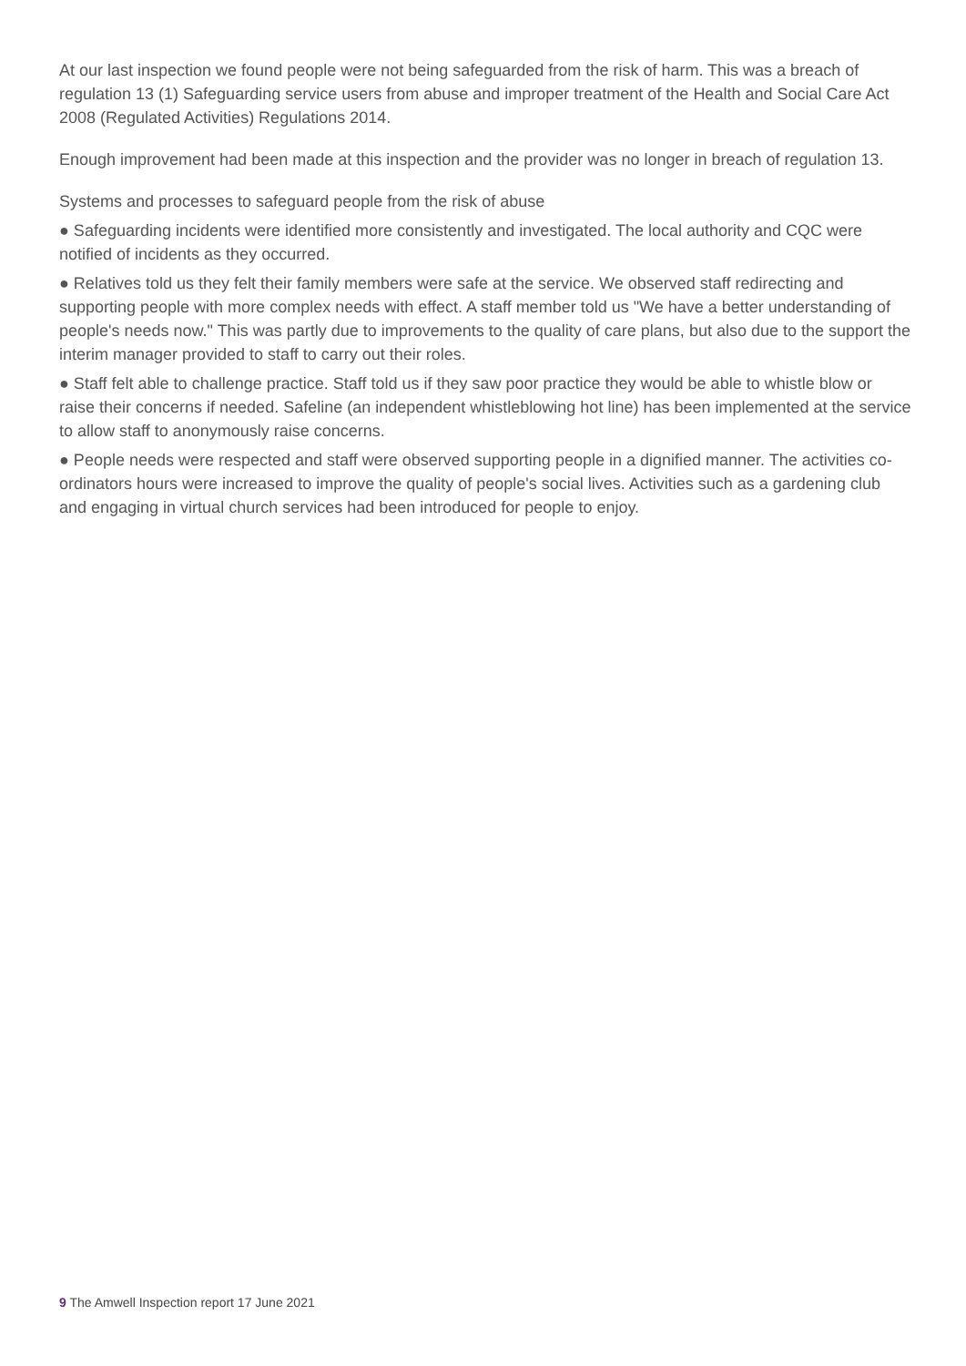At our last inspection we found people were not being safeguarded from the risk of harm. This was a breach of regulation 13 (1) Safeguarding service users from abuse and improper treatment of the Health and Social Care Act 2008 (Regulated Activities) Regulations 2014.
Enough improvement had been made at this inspection and the provider was no longer in breach of regulation 13.
Systems and processes to safeguard people from the risk of abuse
● Safeguarding incidents were identified more consistently and investigated. The local authority and CQC were notified of incidents as they occurred.
● Relatives told us they felt their family members were safe at the service. We observed staff redirecting and supporting people with more complex needs with effect. A staff member told us "We have a better understanding of people's needs now." This was partly due to improvements to the quality of care plans, but also due to the support the interim manager provided to staff to carry out their roles.
● Staff felt able to challenge practice. Staff told us if they saw poor practice they would be able to whistle blow or raise their concerns if needed. Safeline (an independent whistleblowing hot line) has been implemented at the service to allow staff to anonymously raise concerns.
● People needs were respected and staff were observed supporting people in a dignified manner. The activities co-ordinators hours were increased to improve the quality of people's social lives. Activities such as a gardening club and engaging in virtual church services had been introduced for people to enjoy.
9 The Amwell Inspection report 17 June 2021